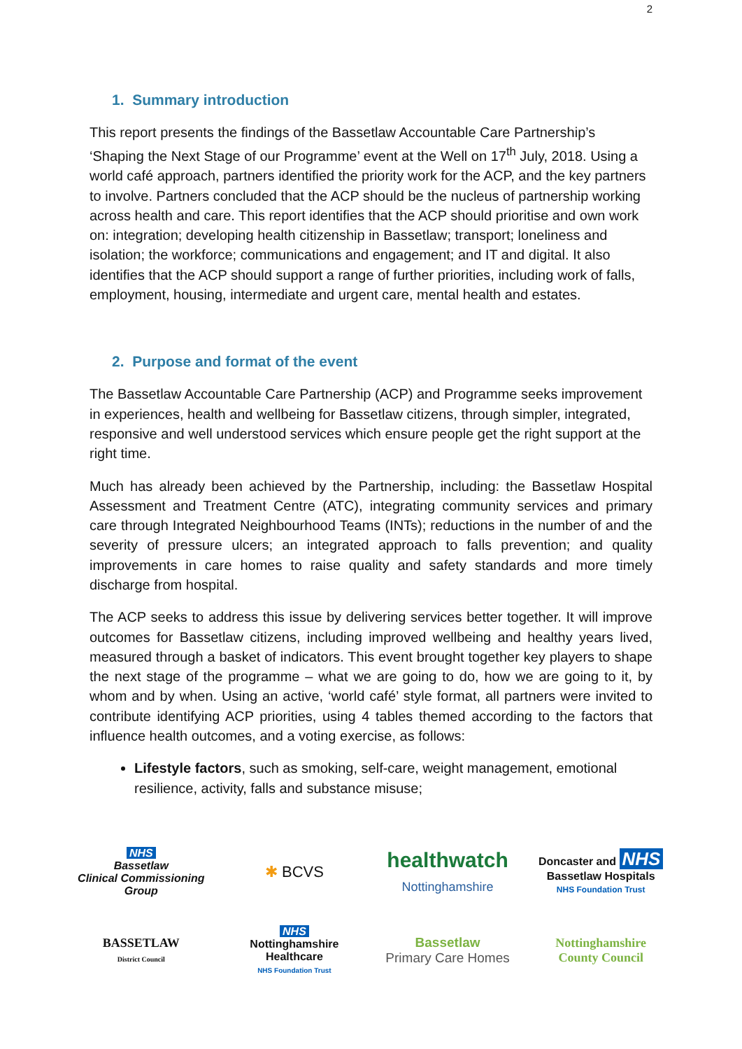2
1. Summary introduction
This report presents the findings of the Bassetlaw Accountable Care Partnership’s ‘Shaping the Next Stage of our Programme’ event at the Well on 17<sup>th</sup> July, 2018. Using a world café approach, partners identified the priority work for the ACP, and the key partners to involve. Partners concluded that the ACP should be the nucleus of partnership working across health and care. This report identifies that the ACP should prioritise and own work on: integration; developing health citizenship in Bassetlaw; transport; loneliness and isolation; the workforce; communications and engagement; and IT and digital. It also identifies that the ACP should support a range of further priorities, including work of falls, employment, housing, intermediate and urgent care, mental health and estates.
2. Purpose and format of the event
The Bassetlaw Accountable Care Partnership (ACP) and Programme seeks improvement in experiences, health and wellbeing for Bassetlaw citizens, through simpler, integrated, responsive and well understood services which ensure people get the right support at the right time.
Much has already been achieved by the Partnership, including: the Bassetlaw Hospital Assessment and Treatment Centre (ATC), integrating community services and primary care through Integrated Neighbourhood Teams (INTs); reductions in the number of and the severity of pressure ulcers; an integrated approach to falls prevention; and quality improvements in care homes to raise quality and safety standards and more timely discharge from hospital.
The ACP seeks to address this issue by delivering services better together. It will improve outcomes for Bassetlaw citizens, including improved wellbeing and healthy years lived, measured through a basket of indicators. This event brought together key players to shape the next stage of the programme – what we are going to do, how we are going to it, by whom and by when. Using an active, ‘world café’ style format, all partners were invited to contribute identifying ACP priorities, using 4 tables themed according to the factors that influence health outcomes, and a voting exercise, as follows:
Lifestyle factors, such as smoking, self-care, weight management, emotional resilience, activity, falls and substance misuse;
NHS
Bassetlaw
Clinical Commissioning Group
✱ BCVS
healthwatch
Nottinghamshire
Doncaster and NHS
Bassetlaw Hospitals
NHS Foundation Trust
BASSETLAW
District Council
NHS
Nottinghamshire Healthcare
NHS Foundation Trust
Bassetlaw
Primary Care Homes
Nottinghamshire
County Council